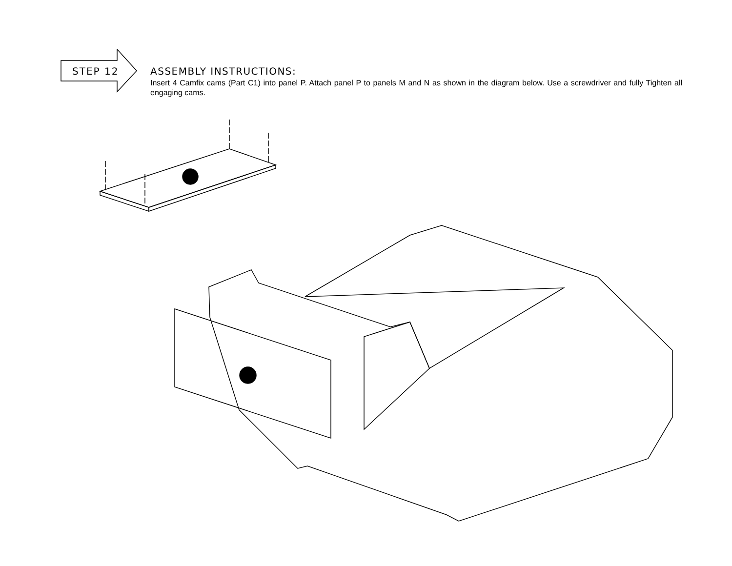STEP 12
ASSEMBLY INSTRUCTIONS:
Insert 4 Camfix cams (Part C1) into panel P. Attach panel P to panels M and N as shown in the diagram below. Use a screwdriver and fully Tighten all engaging cams.